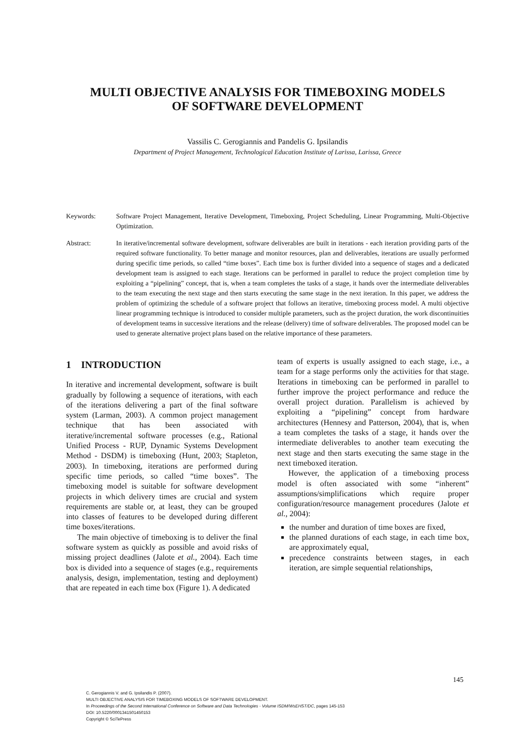MULTI OBJECTIVE ANALYSIS FOR TIMEBOXING MODELS
OF SOFTWARE DEVELOPMENT
Vassilis C. Gerogiannis and Pandelis G. Ipsilandis
Department of Project Management, Technological Education Institute of Larissa, Larissa, Greece
Keywords: Software Project Management, Iterative Development, Timeboxing, Project Scheduling, Linear Programming, Multi-Objective Optimization.
Abstract: In iterative/incremental software development, software deliverables are built in iterations - each iteration providing parts of the required software functionality. To better manage and monitor resources, plan and deliverables, iterations are usually performed during specific time periods, so called “time boxes”. Each time box is further divided into a sequence of stages and a dedicated development team is assigned to each stage. Iterations can be performed in parallel to reduce the project completion time by exploiting a “pipelining” concept, that is, when a team completes the tasks of a stage, it hands over the intermediate deliverables to the team executing the next stage and then starts executing the same stage in the next iteration. In this paper, we address the problem of optimizing the schedule of a software project that follows an iterative, timeboxing process model. A multi objective linear programming technique is introduced to consider multiple parameters, such as the project duration, the work discontinuities of development teams in successive iterations and the release (delivery) time of software deliverables. The proposed model can be used to generate alternative project plans based on the relative importance of these parameters.
1 INTRODUCTION
In iterative and incremental development, software is built gradually by following a sequence of iterations, with each of the iterations delivering a part of the final software system (Larman, 2003). A common project management technique that has been associated with iterative/incremental software processes (e.g., Rational Unified Process - RUP, Dynamic Systems Development Method - DSDM) is timeboxing (Hunt, 2003; Stapleton, 2003). In timeboxing, iterations are performed during specific time periods, so called “time boxes”. The timeboxing model is suitable for software development projects in which delivery times are crucial and system requirements are stable or, at least, they can be grouped into classes of features to be developed during different time boxes/iterations.
The main objective of timeboxing is to deliver the final software system as quickly as possible and avoid risks of missing project deadlines (Jalote et al., 2004). Each time box is divided into a sequence of stages (e.g., requirements analysis, design, implementation, testing and deployment) that are repeated in each time box (Figure 1). A dedicated
team of experts is usually assigned to each stage, i.e., a team for a stage performs only the activities for that stage. Iterations in timeboxing can be performed in parallel to further improve the project performance and reduce the overall project duration. Parallelism is achieved by exploiting a “pipelining” concept from hardware architectures (Hennesy and Patterson, 2004), that is, when a team completes the tasks of a stage, it hands over the intermediate deliverables to another team executing the next stage and then starts executing the same stage in the next timeboxed iteration.
However, the application of a timeboxing process model is often associated with some “inherent” assumptions/simplifications which require proper configuration/resource management procedures (Jalote et al., 2004):
the number and duration of time boxes are fixed,
the planned durations of each stage, in each time box, are approximately equal,
precedence constraints between stages, in each iteration, are simple sequential relationships,
145
C. Gerogiannis V. and G. Ipsilandis P. (2007).
MULTI OBJECTIVE ANALYSIS FOR TIMEBOXING MODELS OF SOFTWARE DEVELOPMENT.
In Proceedings of the Second International Conference on Software and Data Technologies - Volume ISDM/WsEHST/DC, pages 145-153
DOI: 10.5220/0001341501450153
Copyright © SciTePress